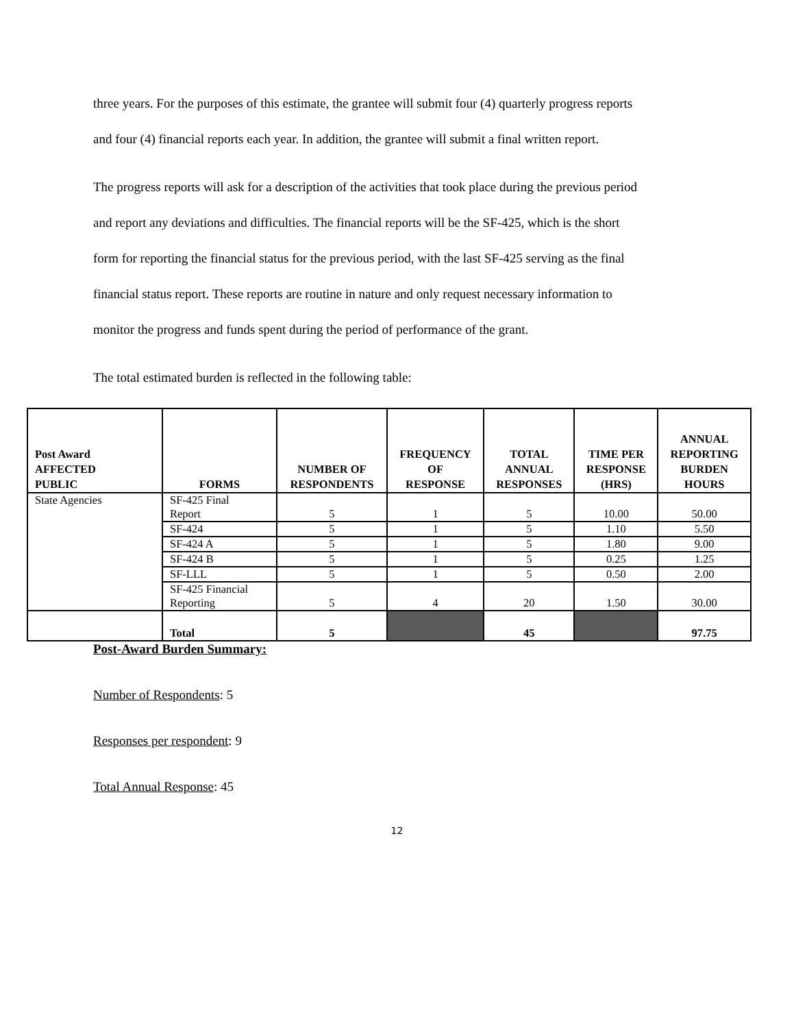three years. For the purposes of this estimate, the grantee will submit four (4) quarterly progress reports and four (4) financial reports each year. In addition, the grantee will submit a final written report.
The progress reports will ask for a description of the activities that took place during the previous period and report any deviations and difficulties. The financial reports will be the SF-425, which is the short form for reporting the financial status for the previous period, with the last SF-425 serving as the final financial status report. These reports are routine in nature and only request necessary information to monitor the progress and funds spent during the period of performance of the grant.
The total estimated burden is reflected in the following table:
| Post Award AFFECTED PUBLIC | FORMS | NUMBER OF RESPONDENTS | FREQUENCY OF RESPONSE | TOTAL ANNUAL RESPONSES | TIME PER RESPONSE (HRS) | ANNUAL REPORTING BURDEN HOURS |
| --- | --- | --- | --- | --- | --- | --- |
| State Agencies | SF-425 Final Report | 5 | 1 | 5 | 10.00 | 50.00 |
| | SF-424 | 5 | 1 | 5 | 1.10 | 5.50 |
| | SF-424 A | 5 | 1 | 5 | 1.80 | 9.00 |
| | SF-424 B | 5 | 1 | 5 | 0.25 | 1.25 |
| | SF-LLL | 5 | 1 | 5 | 0.50 | 2.00 |
| | SF-425 Financial Reporting | 5 | 4 | 20 | 1.50 | 30.00 |
| | Total | 5 | | 45 | | 97.75 |
Post-Award Burden Summary:
Number of Respondents: 5
Responses per respondent: 9
Total Annual Response: 45
12